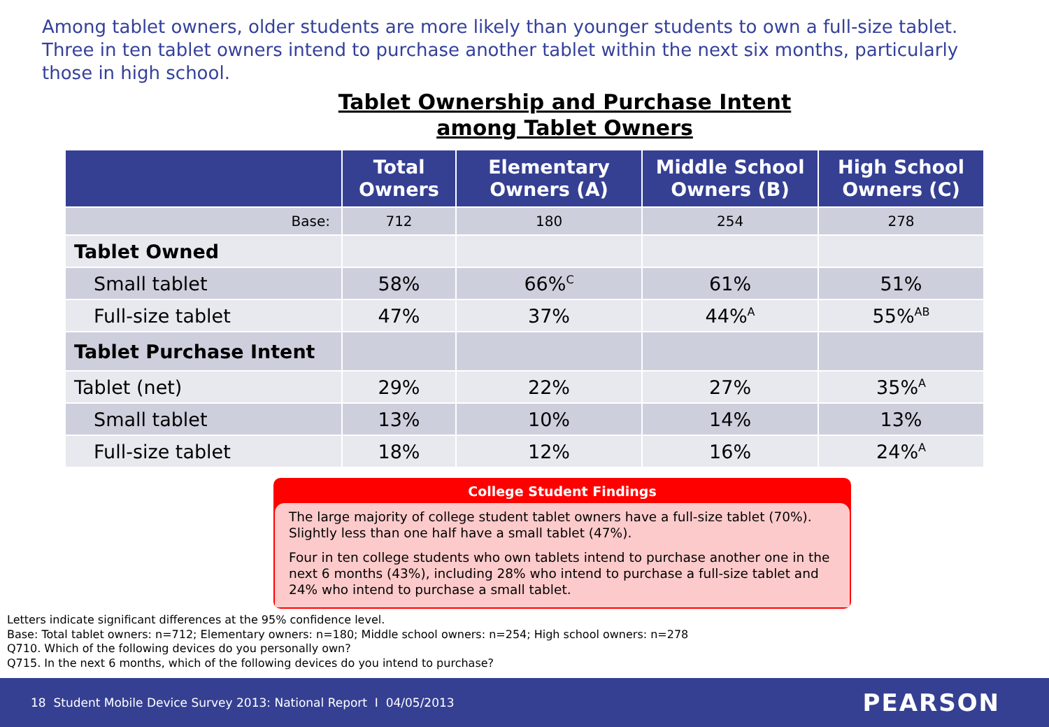Among tablet owners, older students are more likely than younger students to own a full-size tablet. Three in ten tablet owners intend to purchase another tablet within the next six months, particularly those in high school.
Tablet Ownership and Purchase Intent
among Tablet Owners
| | Total Owners | Elementary Owners (A) | Middle School Owners (B) | High School Owners (C) |
| --- | --- | --- | --- | --- |
| Base: | 712 | 180 | 254 | 278 |
| Tablet Owned | | | | |
| Small tablet | 58% | 66%<sup>C</sup> | 61% | 51% |
| Full-size tablet | 47% | 37% | 44%<sup>A</sup> | 55%<sup>AB</sup> |
| Tablet Purchase Intent | | | | |
| Tablet (net) | 29% | 22% | 27% | 35%<sup>A</sup> |
| Small tablet | 13% | 10% | 14% | 13% |
| Full-size tablet | 18% | 12% | 16% | 24%<sup>A</sup> |
College Student Findings
The large majority of college student tablet owners have a full-size tablet (70%). Slightly less than one half have a small tablet (47%).
Four in ten college students who own tablets intend to purchase another one in the next 6 months (43%), including 28% who intend to purchase a full-size tablet and 24% who intend to purchase a small tablet.
Letters indicate significant differences at the 95% confidence level.
Base: Total tablet owners: n=712; Elementary owners: n=180; Middle school owners: n=254; High school owners: n=278
Q710. Which of the following devices do you personally own?
Q715. In the next 6 months, which of the following devices do you intend to purchase?
18 Student Mobile Device Survey 2013: National Report I 04/05/2013 PEARSON